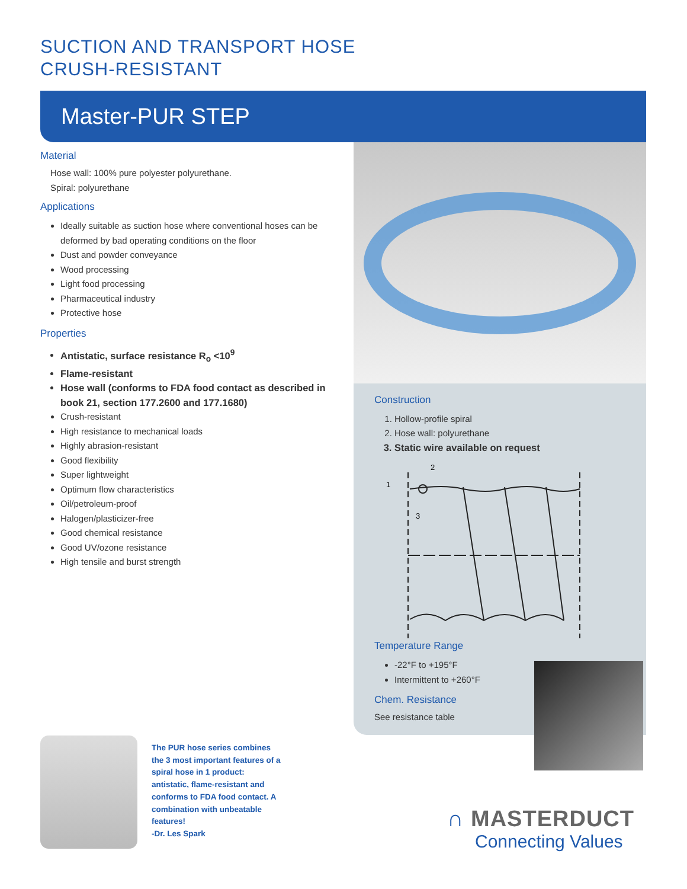SUCTION AND TRANSPORT HOSE
CRUSH-RESISTANT
Master-PUR STEP
Material
Hose wall: 100% pure polyester polyurethane.
Spiral: polyurethane
Applications
Ideally suitable as suction hose where conventional hoses can be deformed by bad operating conditions on the floor
Dust and powder conveyance
Wood processing
Light food processing
Pharmaceutical industry
Protective hose
Properties
Antistatic, surface resistance R<sub>o</sub> <10<sup>9</sup>
Flame-resistant
Hose wall (conforms to FDA food contact as described in book 21, section 177.2600 and 177.1680)
Crush-resistant
High resistance to mechanical loads
Highly abrasion-resistant
Good flexibility
Super lightweight
Optimum flow characteristics
Oil/petroleum-proof
Halogen/plasticizer-free
Good chemical resistance
Good UV/ozone resistance
High tensile and burst strength
Construction
1. Hollow-profile spiral
2. Hose wall: polyurethane
3. Static wire available on request
1
2
3
Temperature Range
-22°F to +195°F
Intermittent to +260°F
Chem. Resistance
See resistance table
The PUR hose series combines the 3 most important features of a spiral hose in 1 product: antistatic, flame-resistant and conforms to FDA food contact. A combination with unbeatable features!
-Dr. Les Spark
∩ MASTERDUCT
Connecting Values